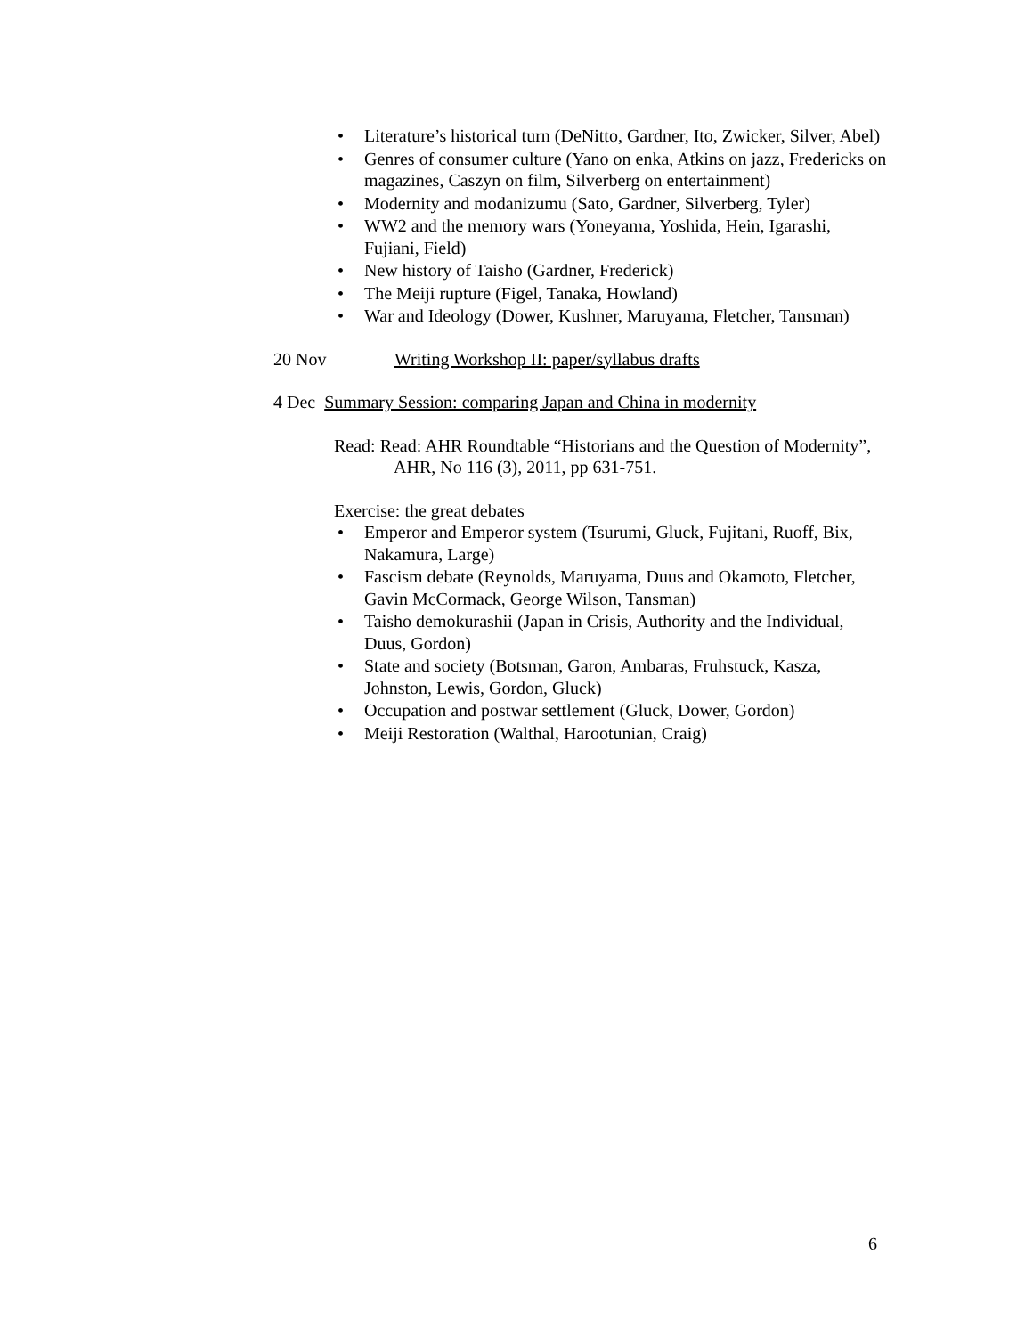• Literature’s historical turn (DeNitto, Gardner, Ito, Zwicker, Silver, Abel)
• Genres of consumer culture (Yano on enka, Atkins on jazz, Fredericks on magazines, Caszyn on film, Silverberg on entertainment)
• Modernity and modanizumu (Sato, Gardner, Silverberg, Tyler)
• WW2 and the memory wars (Yoneyama, Yoshida, Hein, Igarashi, Fujiani, Field)
• New history of Taisho (Gardner, Frederick)
• The Meiji rupture (Figel, Tanaka, Howland)
• War and Ideology (Dower, Kushner, Maruyama, Fletcher, Tansman)
20 Nov Writing Workshop II: paper/syllabus drafts
4 Dec Summary Session: comparing Japan and China in modernity
Read: Read: AHR Roundtable “Historians and the Question of Modernity”, AHR, No 116 (3), 2011, pp 631-751.
Exercise: the great debates
• Emperor and Emperor system (Tsurumi, Gluck, Fujitani, Ruoff, Bix, Nakamura, Large)
• Fascism debate (Reynolds, Maruyama, Duus and Okamoto, Fletcher, Gavin McCormack, George Wilson, Tansman)
• Taisho demokurashii (Japan in Crisis, Authority and the Individual, Duus, Gordon)
• State and society (Botsman, Garon, Ambaras, Fruhstuck, Kasza, Johnston, Lewis, Gordon, Gluck)
• Occupation and postwar settlement (Gluck, Dower, Gordon)
• Meiji Restoration (Walthal, Harootunian, Craig)
6